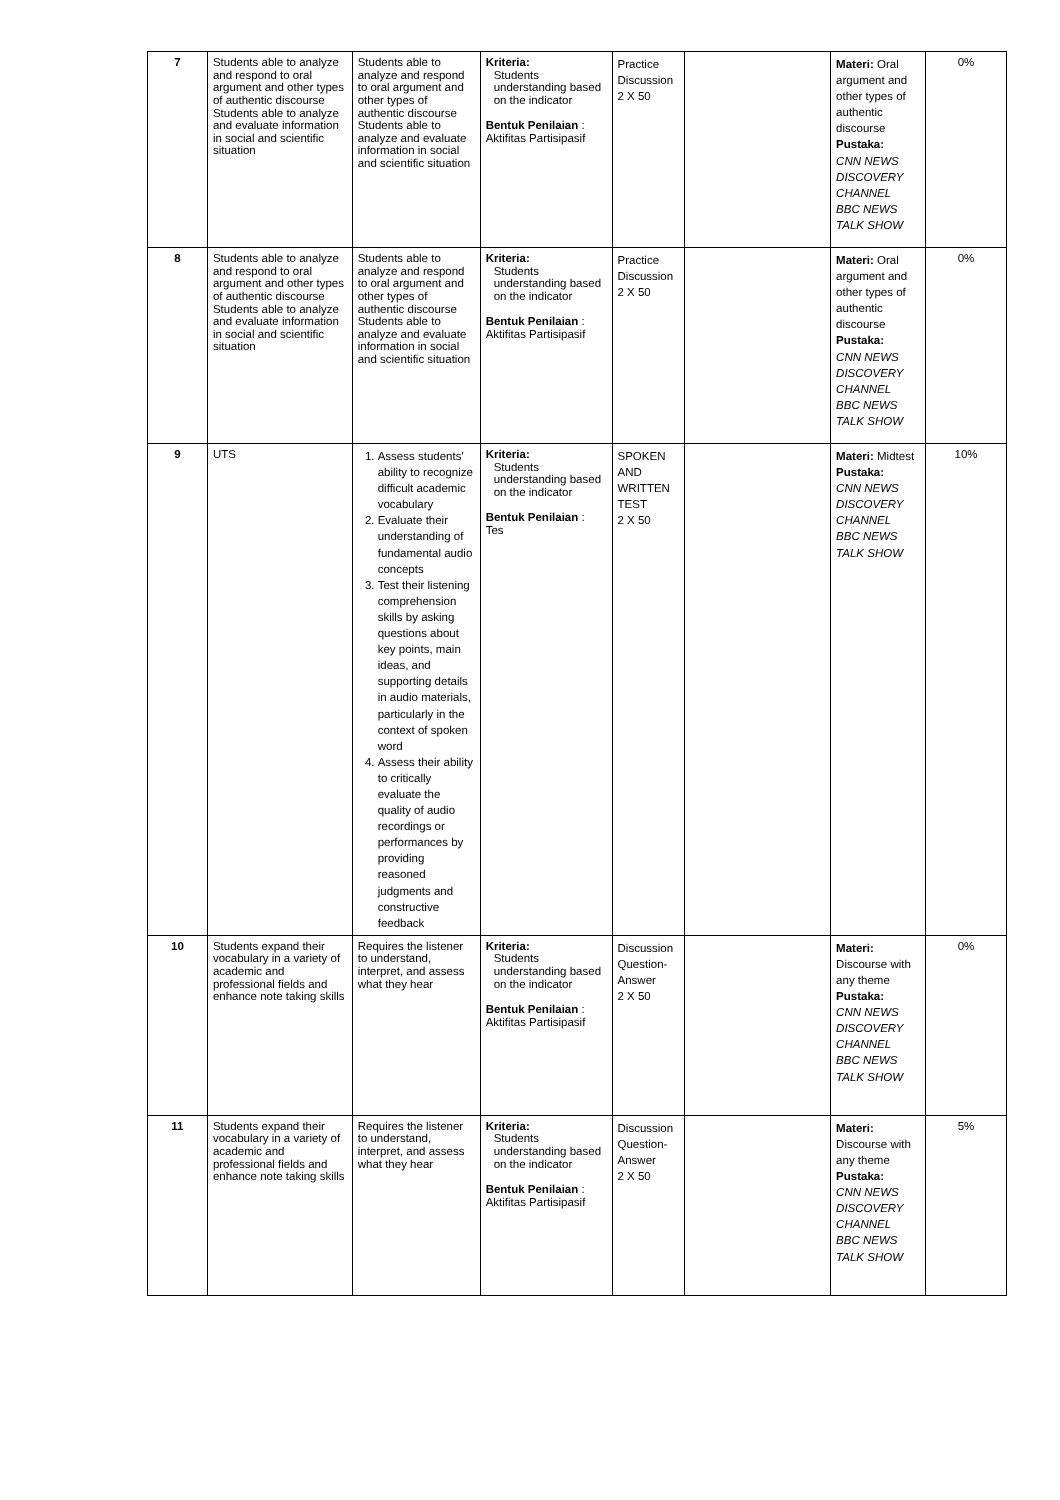| 7 | Students able to analyze and respond to oral argument and other types of authentic discourse Students able to analyze and evaluate information in social and scientific situation | Students able to analyze and respond to oral argument and other types of authentic discourse Students able to analyze and evaluate information in social and scientific situation | Kriteria: Students understanding based on the indicator Bentuk Penilaian : Aktifitas Partisipasif | Practice Discussion 2 X 50 | | Materi: Oral argument and other types of authentic discourse Pustaka: CNN NEWS DISCOVERY CHANNEL BBC NEWS TALK SHOW | 0% |
| 8 | Students able to analyze and respond to oral argument and other types of authentic discourse Students able to analyze and evaluate information in social and scientific situation | Students able to analyze and respond to oral argument and other types of authentic discourse Students able to analyze and evaluate information in social and scientific situation | Kriteria: Students understanding based on the indicator Bentuk Penilaian : Aktifitas Partisipasif | Practice Discussion 2 X 50 | | Materi: Oral argument and other types of authentic discourse Pustaka: CNN NEWS DISCOVERY CHANNEL BBC NEWS TALK SHOW | 0% |
| 9 | UTS | 1. Assess students' ability to recognize difficult academic vocabulary 2. Evaluate their understanding of fundamental audio concepts 3. Test their listening comprehension skills by asking questions about key points, main ideas, and supporting details in audio materials, particularly in the context of spoken word 4. Assess their ability to critically evaluate the quality of audio recordings or performances by providing reasoned judgments and constructive feedback | Kriteria: Students understanding based on the indicator Bentuk Penilaian : Tes | SPOKEN AND WRITTEN TEST 2 X 50 | | Materi: Midtest Pustaka: CNN NEWS DISCOVERY CHANNEL BBC NEWS TALK SHOW | 10% |
| 10 | Students expand their vocabulary in a variety of academic and professional fields and enhance note taking skills | Requires the listener to understand, interpret, and assess what they hear | Kriteria: Students understanding based on the indicator Bentuk Penilaian : Aktifitas Partisipasif | Discussion Question-Answer 2 X 50 | | Materi: Discourse with any theme Pustaka: CNN NEWS DISCOVERY CHANNEL BBC NEWS TALK SHOW | 0% |
| 11 | Students expand their vocabulary in a variety of academic and professional fields and enhance note taking skills | Requires the listener to understand, interpret, and assess what they hear | Kriteria: Students understanding based on the indicator Bentuk Penilaian : Aktifitas Partisipasif | Discussion Question-Answer 2 X 50 | | Materi: Discourse with any theme Pustaka: CNN NEWS DISCOVERY CHANNEL BBC NEWS TALK SHOW | 5% |